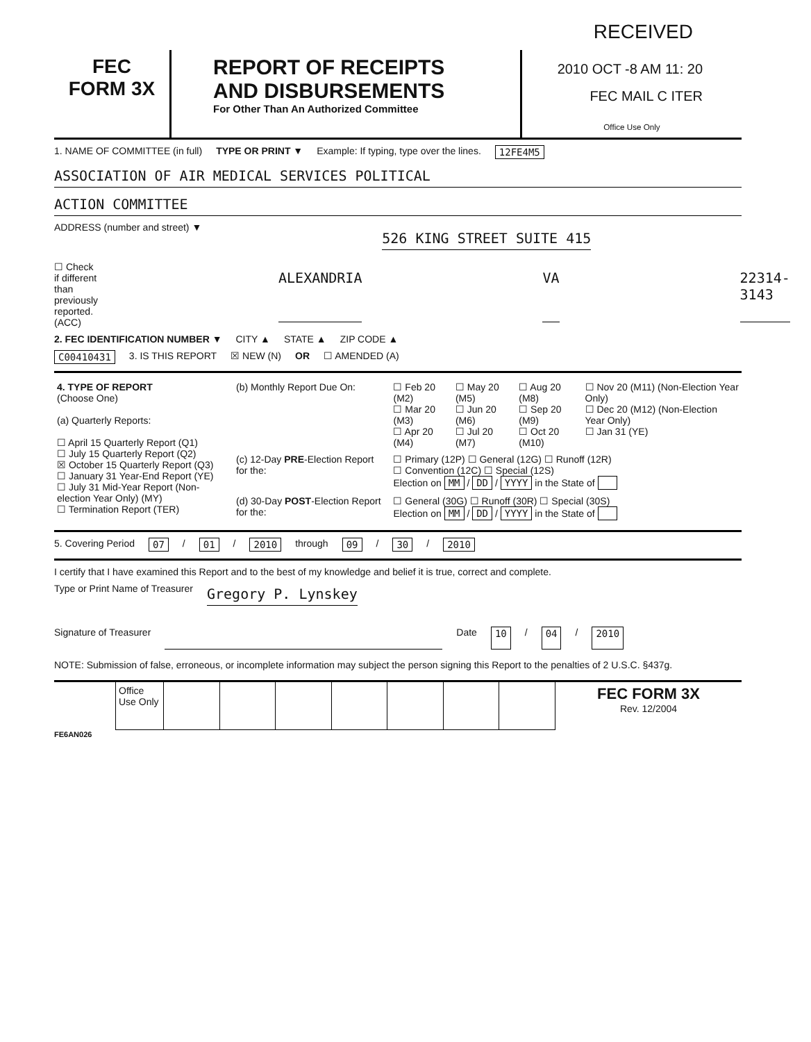RECEIVED
FEC
FORM 3X
REPORT OF RECEIPTS
AND DISBURSEMENTS
For Other Than An Authorized Committee
2010 OCT -8 AM 11: 20
FEC MAIL C ITER
Office Use Only
1. NAME OF COMMITTEE (in full) TYPE OR PRINT ▼ Example: If typing, type over the lines. 12FE4M5
ASSOCIATION OF AIR MEDICAL SERVICES POLITICAL
ACTION COMMITTEE
ADDRESS (number and street) ▼ 526 KING STREET SUITE 415
☐ Check if different than previously reported. (ACC) ALEXANDRIA VA 22314-3143
2. FEC IDENTIFICATION NUMBER ▼ CITY ▲ STATE ▲ ZIP CODE ▲
C00410431 3. IS THIS REPORT ☒ NEW (N) OR ☐ AMENDED (A)
| 4. TYPE OF REPORT (Choose One) (a) Quarterly Reports: ☐ April 15 Quarterly Report (Q1) ☐ July 15 Quarterly Report (Q2) ☒ October 15 Quarterly Report (Q3) ☐ January 31 Year-End Report (YE) ☐ July 31 Mid-Year Report (Non-election Year Only) (MY) ☐ Termination Report (TER) | (b) Monthly Report Due On: | ☐ Feb 20 (M2) ☐ Mar 20 (M3) ☐ Apr 20 (M4) | ☐ May 20 (M5) ☐ Jun 20 (M6) ☐ Jul 20 (M7) | ☐ Aug 20 (M8) ☐ Sep 20 (M9) ☐ Oct 20 (M10) | ☐ Nov 20 (M11) (Non-Election Year Only) ☐ Dec 20 (M12) (Non-Election Year Only) ☐ Jan 31 (YE) |
| | (c) 12-Day PRE -Election Report for the: | ☐ Primary (12P) ☐ General (12G) ☐ Runoff (12R) ☐ Convention (12C) ☐ Special (12S) Election on MM / DD / YYYY in the State of | | | |
| | (d) 30-Day POST -Election Report for the: | ☐ General (30G) ☐ Runoff (30R) ☐ Special (30S) Election on MM / DD / YYYY in the State of | | | |
5. Covering Period 07 / 01 / 2010 through 09 / 30 / 2010
I certify that I have examined this Report and to the best of my knowledge and belief it is true, correct and complete.
Type or Print Name of Treasurer Gregory P. Lynskey
Signature of Treasurer Date 10 / 04 / 2010
NOTE: Submission of false, erroneous, or incomplete information may subject the person signing this Report to the penalties of 2 U.S.C. §437g.
| | Office Use Only | | | | | | | | FEC FORM 3X Rev. 12/2004 |
FE6AN026